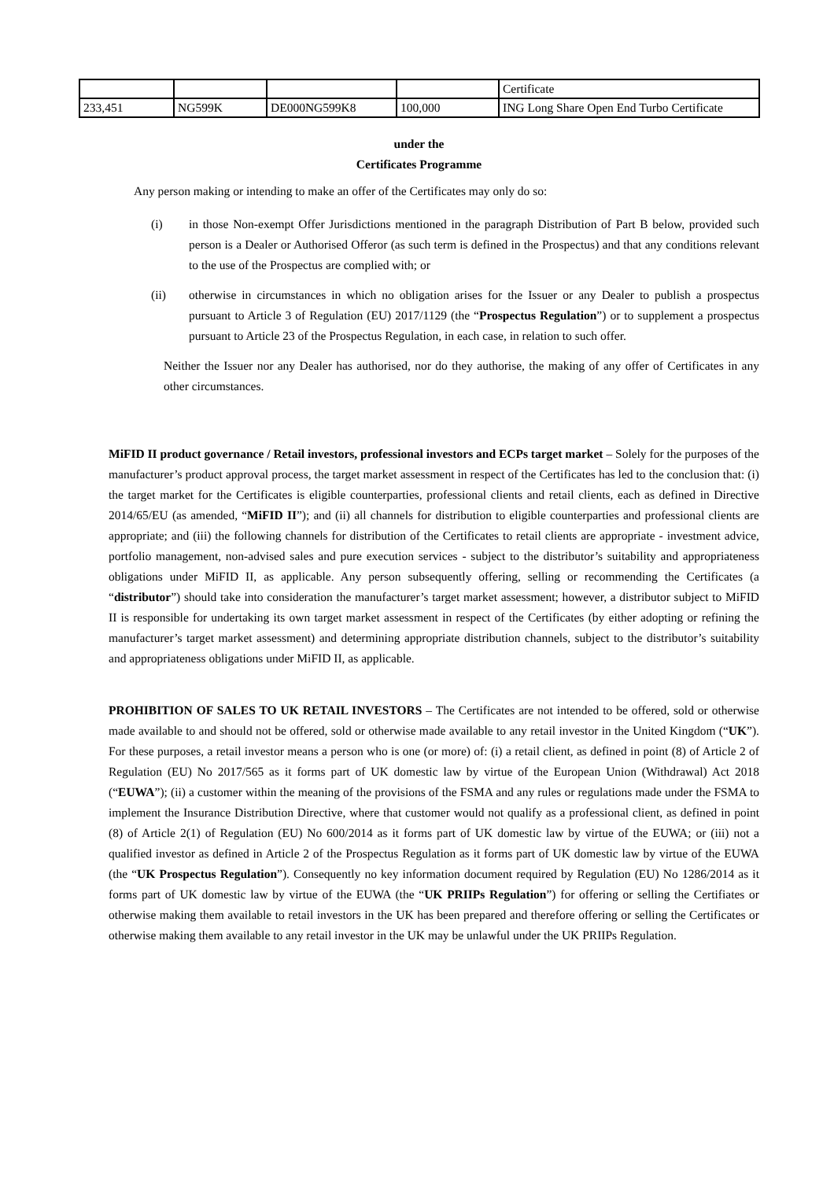| | | | | Certificate |
| 233,451 | NG599K | DE000NG599K8 | 100,000 | ING Long Share Open End Turbo Certificate |
under the
Certificates Programme
Any person making or intending to make an offer of the Certificates may only do so:
(i) in those Non-exempt Offer Jurisdictions mentioned in the paragraph Distribution of Part B below, provided such person is a Dealer or Authorised Offeror (as such term is defined in the Prospectus) and that any conditions relevant to the use of the Prospectus are complied with; or
(ii) otherwise in circumstances in which no obligation arises for the Issuer or any Dealer to publish a prospectus pursuant to Article 3 of Regulation (EU) 2017/1129 (the “Prospectus Regulation”) or to supplement a prospectus pursuant to Article 23 of the Prospectus Regulation, in each case, in relation to such offer.
Neither the Issuer nor any Dealer has authorised, nor do they authorise, the making of any offer of Certificates in any other circumstances.
MiFID II product governance / Retail investors, professional investors and ECPs target market – Solely for the purposes of the manufacturer’s product approval process, the target market assessment in respect of the Certificates has led to the conclusion that: (i) the target market for the Certificates is eligible counterparties, professional clients and retail clients, each as defined in Directive 2014/65/EU (as amended, “MiFID II”); and (ii) all channels for distribution to eligible counterparties and professional clients are appropriate; and (iii) the following channels for distribution of the Certificates to retail clients are appropriate - investment advice, portfolio management, non-advised sales and pure execution services - subject to the distributor’s suitability and appropriateness obligations under MiFID II, as applicable. Any person subsequently offering, selling or recommending the Certificates (a “distributor”) should take into consideration the manufacturer’s target market assessment; however, a distributor subject to MiFID II is responsible for undertaking its own target market assessment in respect of the Certificates (by either adopting or refining the manufacturer’s target market assessment) and determining appropriate distribution channels, subject to the distributor’s suitability and appropriateness obligations under MiFID II, as applicable.
PROHIBITION OF SALES TO UK RETAIL INVESTORS – The Certificates are not intended to be offered, sold or otherwise made available to and should not be offered, sold or otherwise made available to any retail investor in the United Kingdom (“UK”). For these purposes, a retail investor means a person who is one (or more) of: (i) a retail client, as defined in point (8) of Article 2 of Regulation (EU) No 2017/565 as it forms part of UK domestic law by virtue of the European Union (Withdrawal) Act 2018 (“EUWA”); (ii) a customer within the meaning of the provisions of the FSMA and any rules or regulations made under the FSMA to implement the Insurance Distribution Directive, where that customer would not qualify as a professional client, as defined in point (8) of Article 2(1) of Regulation (EU) No 600/2014 as it forms part of UK domestic law by virtue of the EUWA; or (iii) not a qualified investor as defined in Article 2 of the Prospectus Regulation as it forms part of UK domestic law by virtue of the EUWA (the “UK Prospectus Regulation”). Consequently no key information document required by Regulation (EU) No 1286/2014 as it forms part of UK domestic law by virtue of the EUWA (the “UK PRIIPs Regulation”) for offering or selling the Certifiates or otherwise making them available to retail investors in the UK has been prepared and therefore offering or selling the Certificates or otherwise making them available to any retail investor in the UK may be unlawful under the UK PRIIPs Regulation.